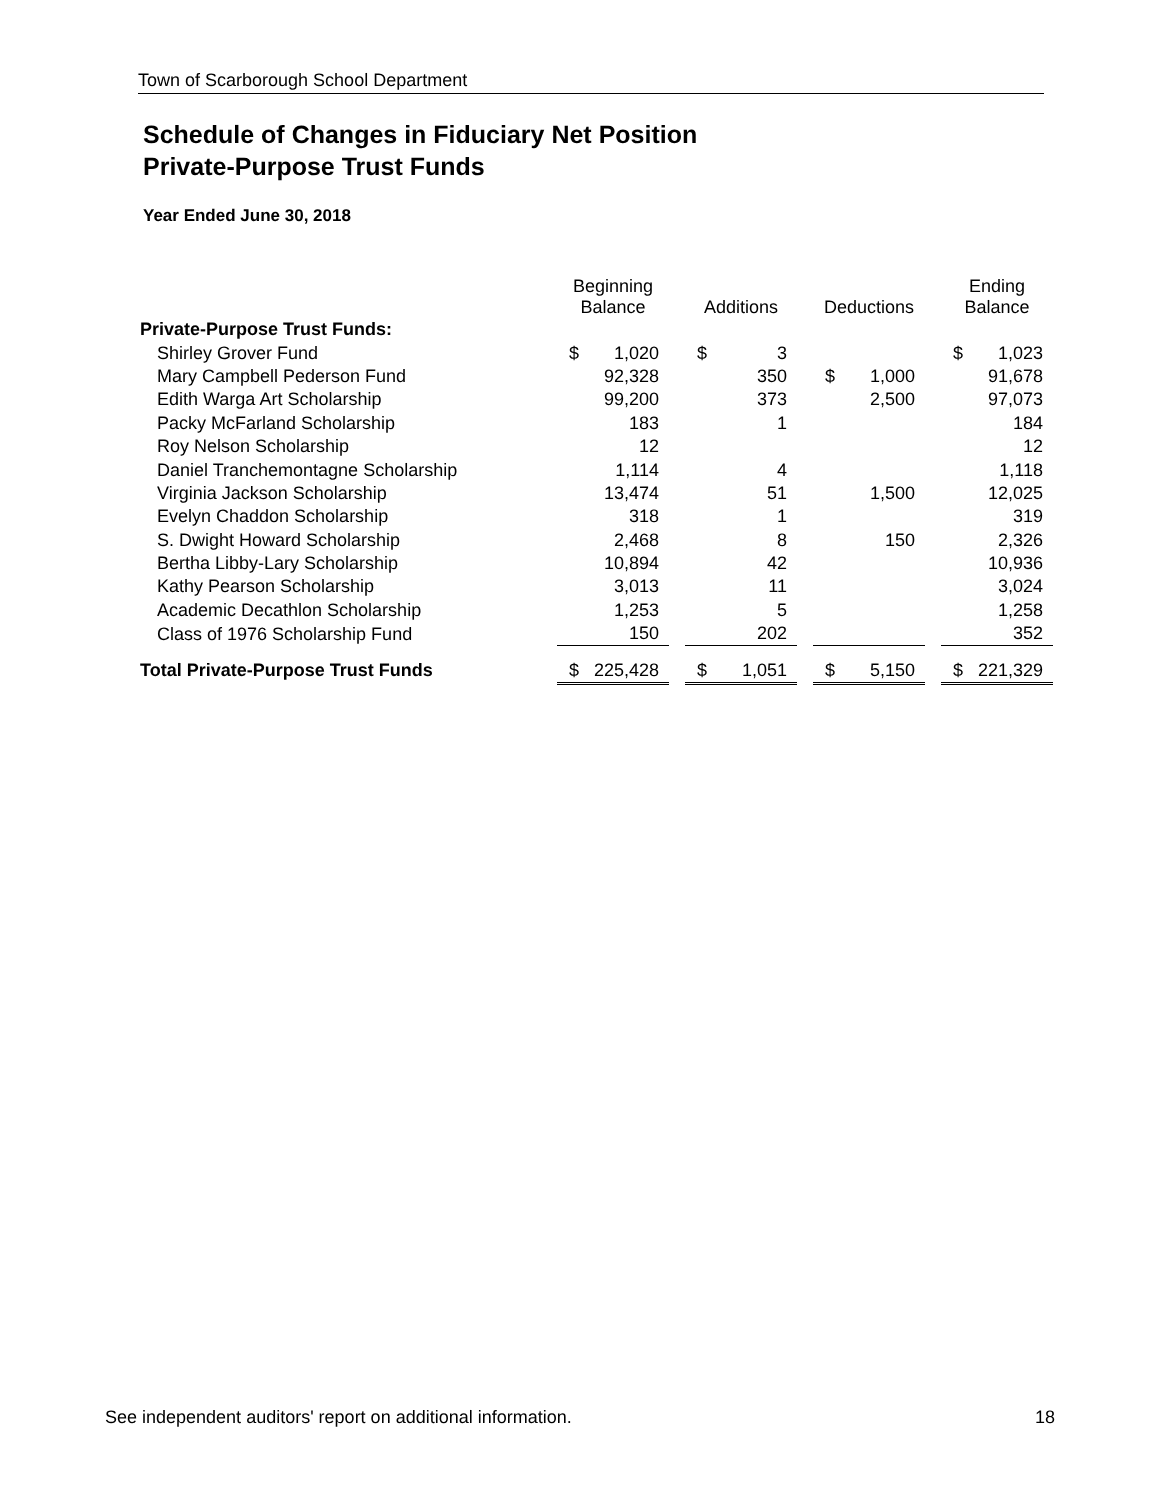Town of Scarborough School Department
Schedule of Changes in Fiduciary Net Position
Private-Purpose Trust Funds
Year Ended June 30, 2018
| | Beginning Balance | | | Additions | | | Deductions | | | Ending Balance | |
| --- | --- | --- | --- | --- | --- | --- | --- | --- | --- | --- | --- |
| Private-Purpose Trust Funds: | | | | | | | | | | | |
| Shirley Grover Fund | $ | 1,020 | | $ | 3 | | | | | $ | 1,023 |
| Mary Campbell Pederson Fund | | 92,328 | | | 350 | | $ | 1,000 | | | 91,678 |
| Edith Warga Art Scholarship | | 99,200 | | | 373 | | | 2,500 | | | 97,073 |
| Packy McFarland Scholarship | | 183 | | | 1 | | | | | | 184 |
| Roy Nelson Scholarship | | 12 | | | | | | | | | 12 |
| Daniel Tranchemontagne Scholarship | | 1,114 | | | 4 | | | | | | 1,118 |
| Virginia Jackson Scholarship | | 13,474 | | | 51 | | | 1,500 | | | 12,025 |
| Evelyn Chaddon Scholarship | | 318 | | | 1 | | | | | | 319 |
| S. Dwight Howard Scholarship | | 2,468 | | | 8 | | | 150 | | | 2,326 |
| Bertha Libby-Lary Scholarship | | 10,894 | | | 42 | | | | | | 10,936 |
| Kathy Pearson Scholarship | | 3,013 | | | 11 | | | | | | 3,024 |
| Academic Decathlon Scholarship | | 1,253 | | | 5 | | | | | | 1,258 |
| Class of 1976 Scholarship Fund | | 150 | | | 202 | | | | | | 352 |
| Total Private-Purpose Trust Funds | $ | 225,428 | | $ | 1,051 | | $ | 5,150 | | $ | 221,329 |
See independent auditors' report on additional information. 18